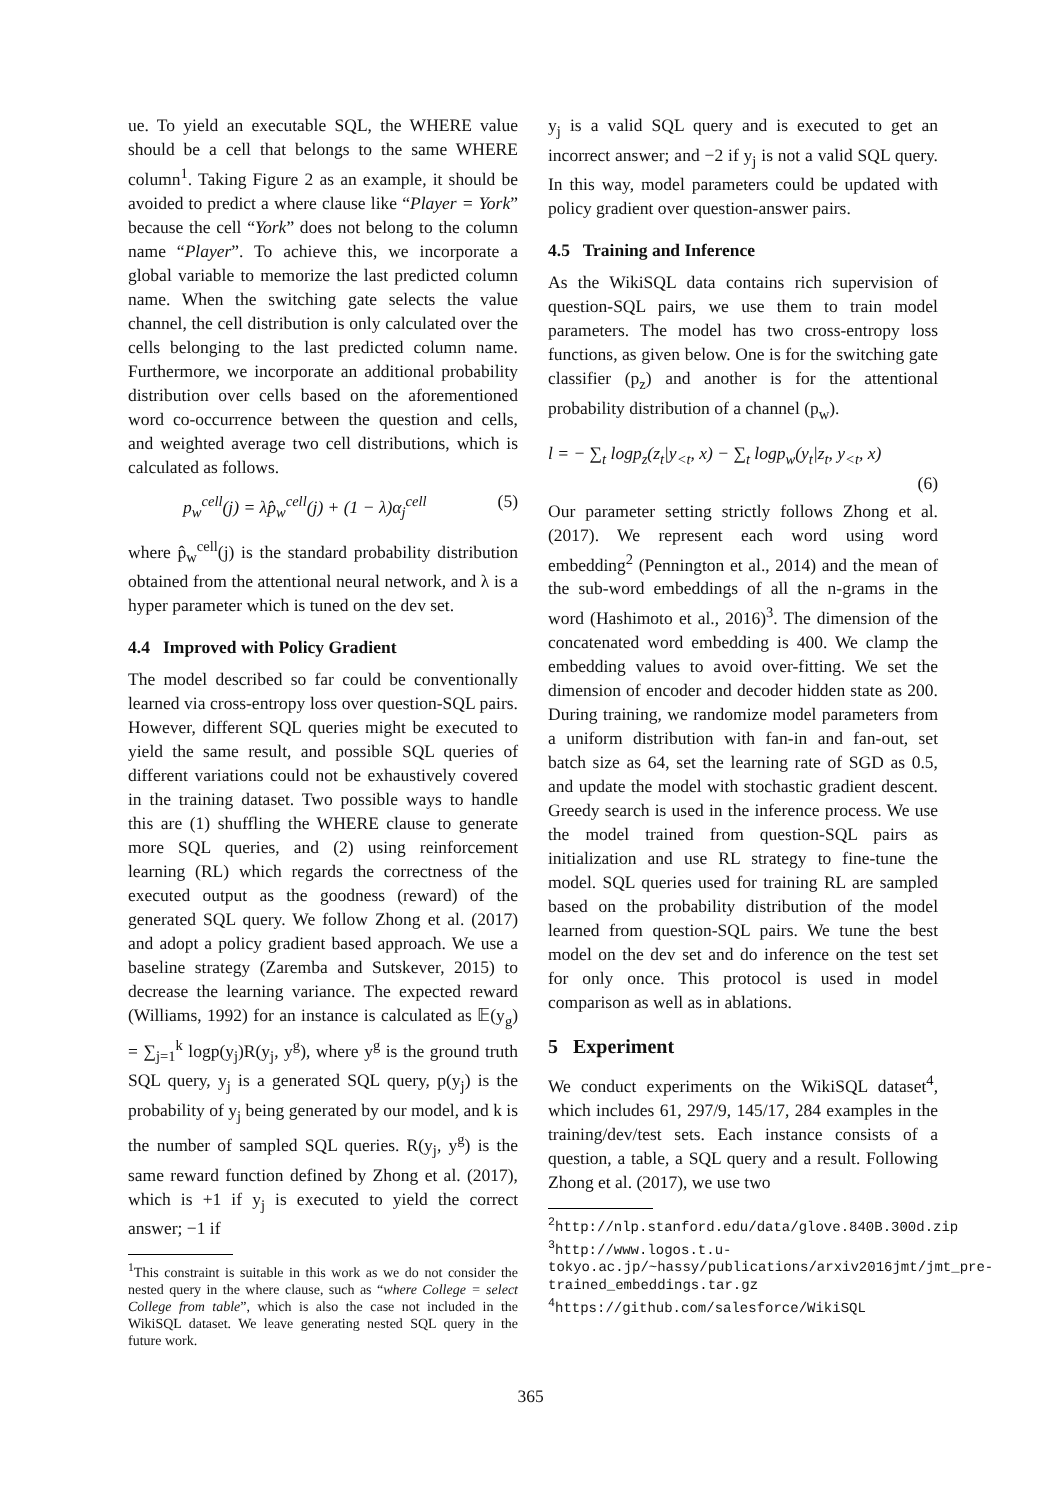ue. To yield an executable SQL, the WHERE value should be a cell that belongs to the same WHERE column<sup>1</sup>. Taking Figure 2 as an example, it should be avoided to predict a where clause like “Player = York” because the cell “York” does not belong to the column name “Player”. To achieve this, we incorporate a global variable to memorize the last predicted column name. When the switching gate selects the value channel, the cell distribution is only calculated over the cells belonging to the last predicted column name. Furthermore, we incorporate an additional probability distribution over cells based on the aforementioned word co-occurrence between the question and cells, and weighted average two cell distributions, which is calculated as follows.
p<sub>w</sub><sup>cell</sup>(j) = λp̂<sub>w</sub><sup>cell</sup>(j) + (1 − λ)α<sub>j</sub><sup>cell</sup> (5)
where p̂<sub>w</sub><sup>cell</sup>(j) is the standard probability distribution obtained from the attentional neural network, and λ is a hyper parameter which is tuned on the dev set.
4.4 Improved with Policy Gradient
The model described so far could be conventionally learned via cross-entropy loss over question-SQL pairs. However, different SQL queries might be executed to yield the same result, and possible SQL queries of different variations could not be exhaustively covered in the training dataset. Two possible ways to handle this are (1) shuffling the WHERE clause to generate more SQL queries, and (2) using reinforcement learning (RL) which regards the correctness of the executed output as the goodness (reward) of the generated SQL query. We follow Zhong et al. (2017) and adopt a policy gradient based approach. We use a baseline strategy (Zaremba and Sutskever, 2015) to decrease the learning variance. The expected reward (Williams, 1992) for an instance is calculated as 𝔼(y<sub>g</sub>) = ∑<sub>j=1</sub><sup>k</sup> logp(y<sub>j</sub>)R(y<sub>j</sub>, y<sup>g</sup>), where y<sup>g</sup> is the ground truth SQL query, y<sub>j</sub> is a generated SQL query, p(y<sub>j</sub>) is the probability of y<sub>j</sub> being generated by our model, and k is the number of sampled SQL queries. R(y<sub>j</sub>, y<sup>g</sup>) is the same reward function defined by Zhong et al. (2017), which is +1 if y<sub>j</sub> is executed to yield the correct answer; −1 if
<sup>1</sup> This constraint is suitable in this work as we do not consider the nested query in the where clause, such as “where College = select College from table”, which is also the case not included in the WikiSQL dataset. We leave generating nested SQL query in the future work.
y<sub>j</sub> is a valid SQL query and is executed to get an incorrect answer; and −2 if y<sub>j</sub> is not a valid SQL query. In this way, model parameters could be updated with policy gradient over question-answer pairs.
4.5 Training and Inference
As the WikiSQL data contains rich supervision of question-SQL pairs, we use them to train model parameters. The model has two cross-entropy loss functions, as given below. One is for the switching gate classifier (p<sub>z</sub>) and another is for the attentional probability distribution of a channel (p<sub>w</sub>).
l = − ∑<sub>t</sub> logp<sub>z</sub>(z<sub>t</sub>|y<sub><t</sub>, x) − ∑<sub>t</sub> logp<sub>w</sub>(y<sub>t</sub>|z<sub>t</sub>, y<sub><t</sub>, x)
(6)
Our parameter setting strictly follows Zhong et al. (2017). We represent each word using word embedding<sup>2</sup> (Pennington et al., 2014) and the mean of the sub-word embeddings of all the n-grams in the word (Hashimoto et al., 2016)<sup>3</sup>. The dimension of the concatenated word embedding is 400. We clamp the embedding values to avoid over-fitting. We set the dimension of encoder and decoder hidden state as 200. During training, we randomize model parameters from a uniform distribution with fan-in and fan-out, set batch size as 64, set the learning rate of SGD as 0.5, and update the model with stochastic gradient descent. Greedy search is used in the inference process. We use the model trained from question-SQL pairs as initialization and use RL strategy to fine-tune the model. SQL queries used for training RL are sampled based on the probability distribution of the model learned from question-SQL pairs. We tune the best model on the dev set and do inference on the test set for only once. This protocol is used in model comparison as well as in ablations.
5 Experiment
We conduct experiments on the WikiSQL dataset<sup>4</sup>, which includes 61, 297/9, 145/17, 284 examples in the training/dev/test sets. Each instance consists of a question, a table, a SQL query and a result. Following Zhong et al. (2017), we use two
<sup>2</sup> http://nlp.stanford.edu/data/glove.840B.300d.zip
<sup>3</sup> http://www.logos.t.u-tokyo.ac.jp/~hassy/publications/arxiv2016jmt/jmt_pre-trained_embeddings.tar.gz
<sup>4</sup> https://github.com/salesforce/WikiSQL
365